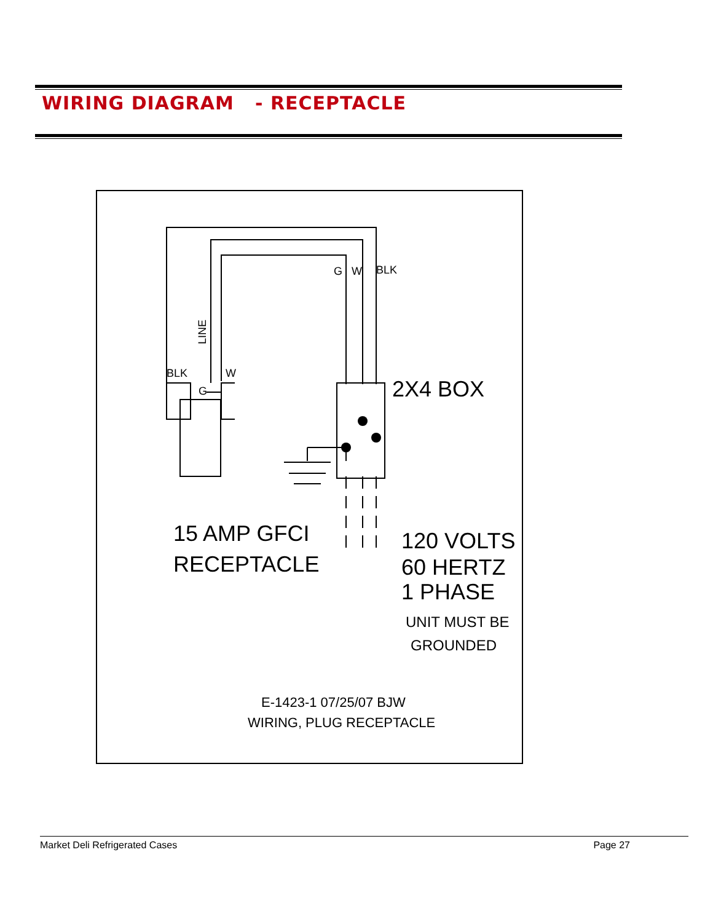WIRING DIAGRAM - RECEPTACLE
G
W
BLK
BLK
W
G
LINE
2X4 BOX
15 AMP GFCI
RECEPTACLE
120 VOLTS
60 HERTZ
1 PHASE
UNIT MUST BE
GROUNDED
E-1423-1 07/25/07 BJW
WIRING, PLUG RECEPTACLE
Market Deli Refrigerated Cases Page 27